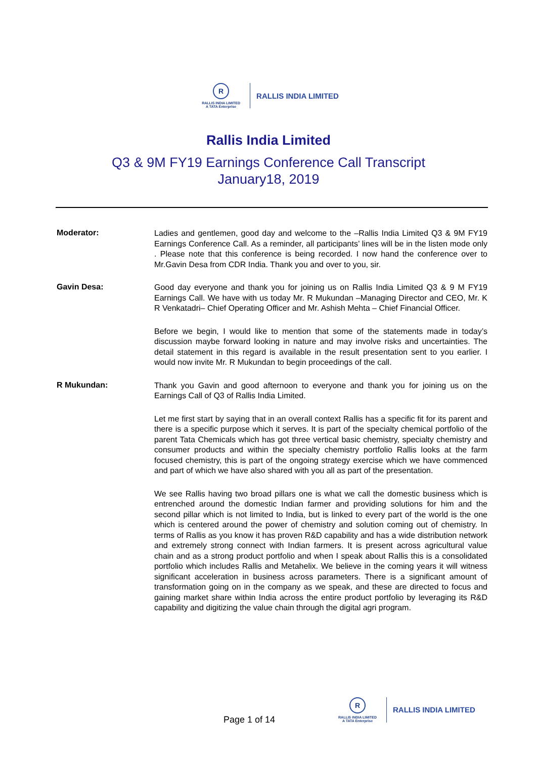R
RALLIS INDIA LIMITED
A TATA Enterprise
RALLIS INDIA LIMITED
Rallis India Limited
Q3 & 9M FY19 Earnings Conference Call Transcript
January18, 2019
Moderator:
Ladies and gentlemen, good day and welcome to the –Rallis India Limited Q3 & 9M FY19 Earnings Conference Call. As a reminder, all participants’ lines will be in the listen mode only . Please note that this conference is being recorded. I now hand the conference over to Mr.Gavin Desa from CDR India. Thank you and over to you, sir.
Gavin Desa:
Good day everyone and thank you for joining us on Rallis India Limited Q3 & 9 M FY19 Earnings Call. We have with us today Mr. R Mukundan –Managing Director and CEO, Mr. K R Venkatadri– Chief Operating Officer and Mr. Ashish Mehta – Chief Financial Officer.
Before we begin, I would like to mention that some of the statements made in today’s discussion maybe forward looking in nature and may involve risks and uncertainties. The detail statement in this regard is available in the result presentation sent to you earlier. I would now invite Mr. R Mukundan to begin proceedings of the call.
R Mukundan:
Thank you Gavin and good afternoon to everyone and thank you for joining us on the Earnings Call of Q3 of Rallis India Limited.
Let me first start by saying that in an overall context Rallis has a specific fit for its parent and there is a specific purpose which it serves. It is part of the specialty chemical portfolio of the parent Tata Chemicals which has got three vertical basic chemistry, specialty chemistry and consumer products and within the specialty chemistry portfolio Rallis looks at the farm focused chemistry, this is part of the ongoing strategy exercise which we have commenced and part of which we have also shared with you all as part of the presentation.
We see Rallis having two broad pillars one is what we call the domestic business which is entrenched around the domestic Indian farmer and providing solutions for him and the second pillar which is not limited to India, but is linked to every part of the world is the one which is centered around the power of chemistry and solution coming out of chemistry. In terms of Rallis as you know it has proven R&D capability and has a wide distribution network and extremely strong connect with Indian farmers. It is present across agricultural value chain and as a strong product portfolio and when I speak about Rallis this is a consolidated portfolio which includes Rallis and Metahelix. We believe in the coming years it will witness significant acceleration in business across parameters. There is a significant amount of transformation going on in the company as we speak, and these are directed to focus and gaining market share within India across the entire product portfolio by leveraging its R&D capability and digitizing the value chain through the digital agri program.
Page 1 of 14
R
RALLIS INDIA LIMITED
A TATA Enterprise
RALLIS INDIA LIMITED